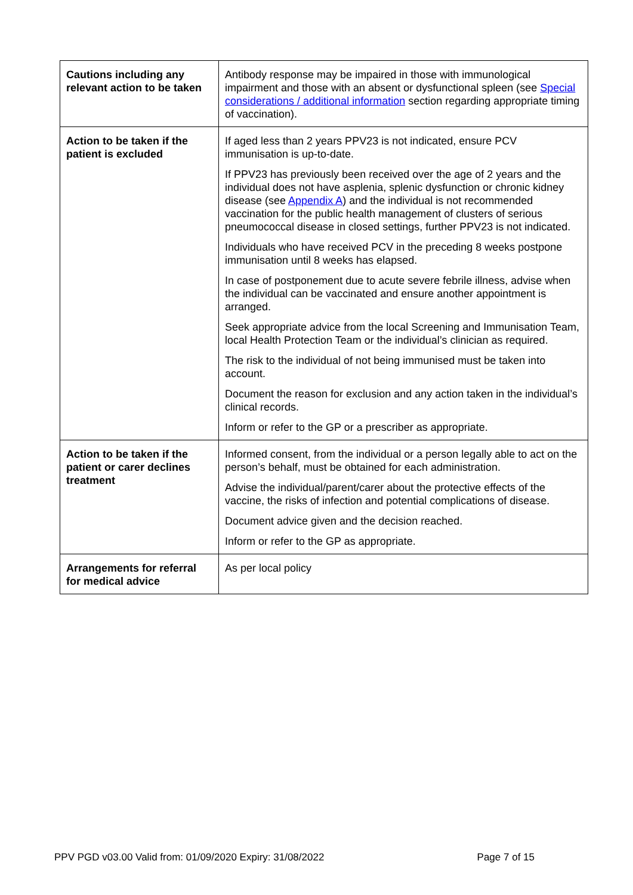| Cautions including any relevant action to be taken | Antibody response may be impaired in those with immunological impairment and those with an absent or dysfunctional spleen (see Special considerations / additional information section regarding appropriate timing of vaccination). |
| Action to be taken if the patient is excluded | If aged less than 2 years PPV23 is not indicated, ensure PCV immunisation is up-to-date. If PPV23 has previously been received over the age of 2 years and the individual does not have asplenia, splenic dysfunction or chronic kidney disease (see Appendix A ) and the individual is not recommended vaccination for the public health management of clusters of serious pneumococcal disease in closed settings, further PPV23 is not indicated. Individuals who have received PCV in the preceding 8 weeks postpone immunisation until 8 weeks has elapsed. In case of postponement due to acute severe febrile illness, advise when the individual can be vaccinated and ensure another appointment is arranged. Seek appropriate advice from the local Screening and Immunisation Team, local Health Protection Team or the individual’s clinician as required. The risk to the individual of not being immunised must be taken into account. Document the reason for exclusion and any action taken in the individual’s clinical records. Inform or refer to the GP or a prescriber as appropriate. |
| Action to be taken if the patient or carer declines treatment | Informed consent, from the individual or a person legally able to act on the person’s behalf, must be obtained for each administration. Advise the individual/parent/carer about the protective effects of the vaccine, the risks of infection and potential complications of disease. Document advice given and the decision reached. Inform or refer to the GP as appropriate. |
| Arrangements for referral for medical advice | As per local policy |
PPV PGD v03.00 Valid from: 01/09/2020 Expiry: 31/08/2022 Page 7 of 15